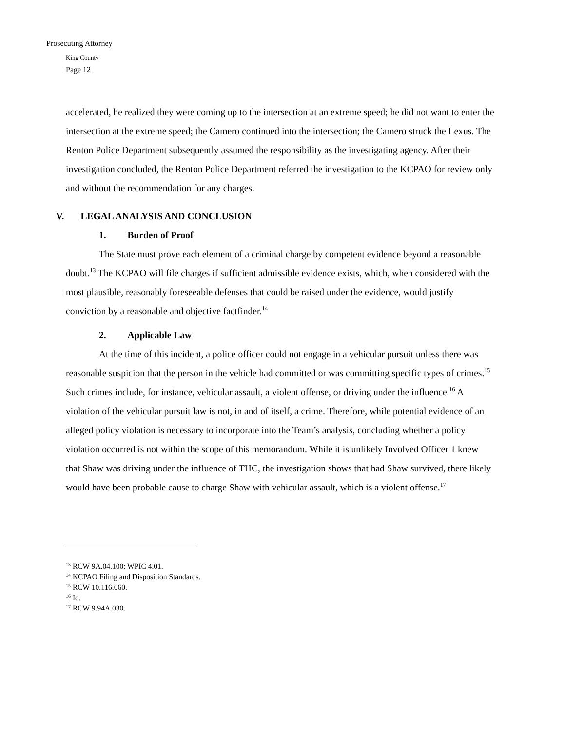Prosecuting Attorney
King County
Page 12
accelerated, he realized they were coming up to the intersection at an extreme speed; he did not want to enter the intersection at the extreme speed; the Camero continued into the intersection; the Camero struck the Lexus. The Renton Police Department subsequently assumed the responsibility as the investigating agency. After their investigation concluded, the Renton Police Department referred the investigation to the KCPAO for review only and without the recommendation for any charges.
V. LEGAL ANALYSIS AND CONCLUSION
1. Burden of Proof
The State must prove each element of a criminal charge by competent evidence beyond a reasonable doubt.<sup>13</sup> The KCPAO will file charges if sufficient admissible evidence exists, which, when considered with the most plausible, reasonably foreseeable defenses that could be raised under the evidence, would justify conviction by a reasonable and objective factfinder.<sup>14</sup>
2. Applicable Law
At the time of this incident, a police officer could not engage in a vehicular pursuit unless there was reasonable suspicion that the person in the vehicle had committed or was committing specific types of crimes.<sup>15</sup> Such crimes include, for instance, vehicular assault, a violent offense, or driving under the influence.<sup>16</sup> A violation of the vehicular pursuit law is not, in and of itself, a crime. Therefore, while potential evidence of an alleged policy violation is necessary to incorporate into the Team’s analysis, concluding whether a policy violation occurred is not within the scope of this memorandum. While it is unlikely Involved Officer 1 knew that Shaw was driving under the influence of THC, the investigation shows that had Shaw survived, there likely would have been probable cause to charge Shaw with vehicular assault, which is a violent offense.<sup>17</sup>
<sup>13</sup> RCW 9A.04.100; WPIC 4.01.
<sup>14</sup> KCPAO Filing and Disposition Standards.
<sup>15</sup> RCW 10.116.060.
<sup>16</sup> Id.
<sup>17</sup> RCW 9.94A.030.